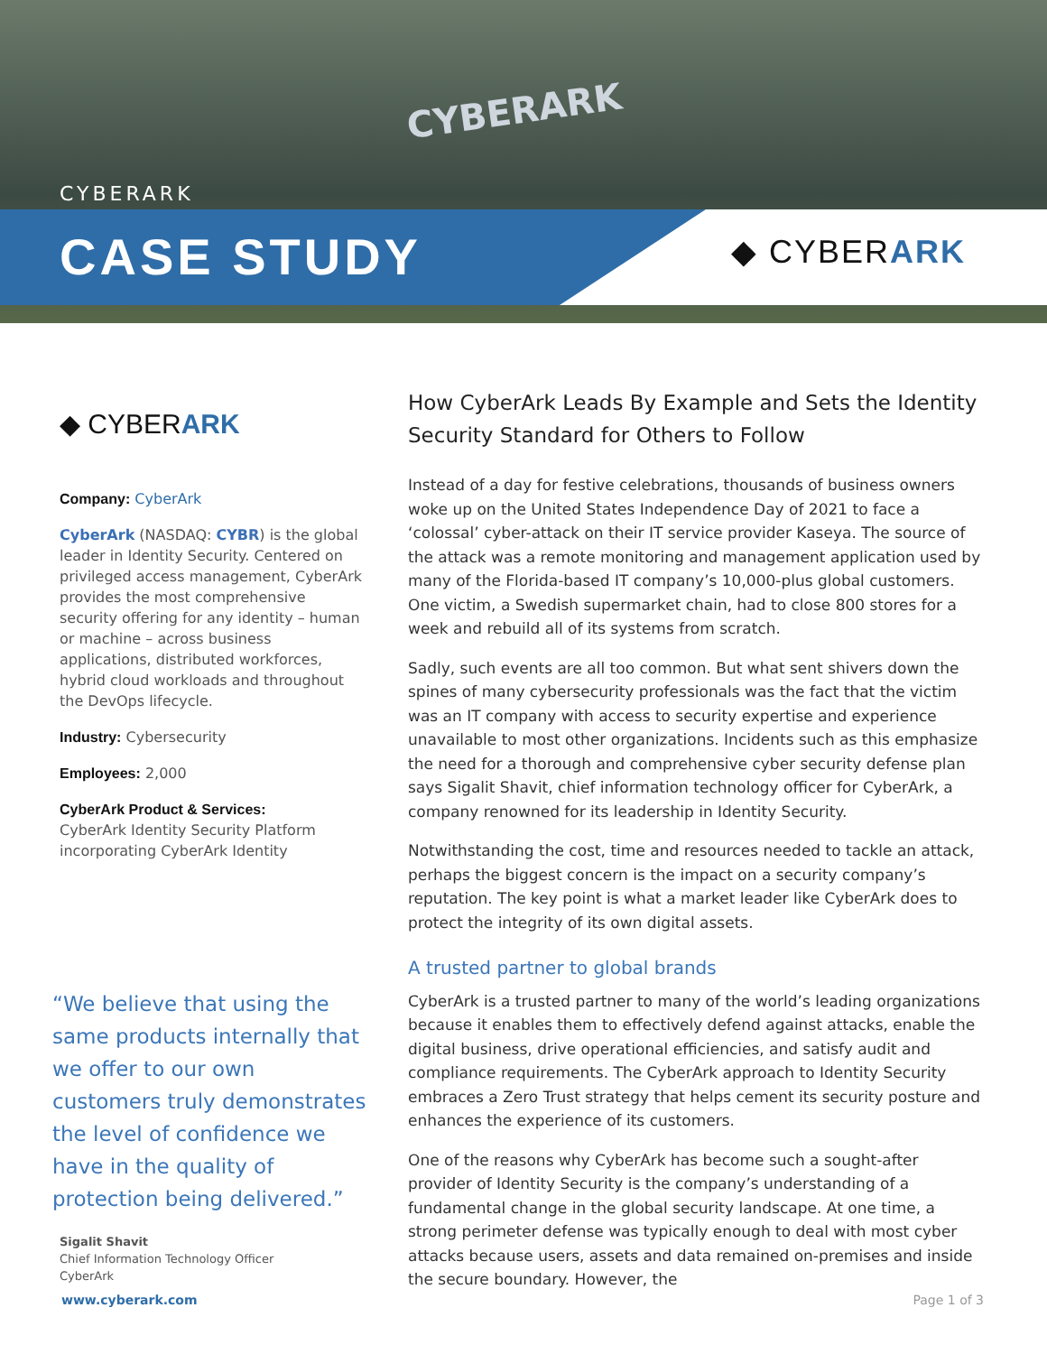CYBERARK
CYBERARK
CASE STUDY ◆ CYBERARK
◆ CYBERARK
Company: CyberArk
CyberArk (NASDAQ: CYBR) is the global leader in Identity Security. Centered on privileged access management, CyberArk provides the most comprehensive security offering for any identity – human or machine – across business applications, distributed workforces, hybrid cloud workloads and throughout the DevOps lifecycle.
Industry: Cybersecurity
Employees: 2,000
CyberArk Product & Services:
CyberArk Identity Security Platform incorporating CyberArk Identity
“We believe that using the same products internally that we offer to our own customers truly demonstrates the level of confidence we have in the quality of protection being delivered.”
Sigalit Shavit
Chief Information Technology Officer
CyberArk
How CyberArk Leads By Example and Sets the Identity Security Standard for Others to Follow
Instead of a day for festive celebrations, thousands of business owners woke up on the United States Independence Day of 2021 to face a ‘colossal’ cyber-attack on their IT service provider Kaseya. The source of the attack was a remote monitoring and management application used by many of the Florida-based IT company’s 10,000-plus global customers. One victim, a Swedish supermarket chain, had to close 800 stores for a week and rebuild all of its systems from scratch.
Sadly, such events are all too common. But what sent shivers down the spines of many cybersecurity professionals was the fact that the victim was an IT company with access to security expertise and experience unavailable to most other organizations. Incidents such as this emphasize the need for a thorough and comprehensive cyber security defense plan says Sigalit Shavit, chief information technology officer for CyberArk, a company renowned for its leadership in Identity Security.
Notwithstanding the cost, time and resources needed to tackle an attack, perhaps the biggest concern is the impact on a security company’s reputation. The key point is what a market leader like CyberArk does to protect the integrity of its own digital assets.
A trusted partner to global brands
CyberArk is a trusted partner to many of the world’s leading organizations because it enables them to effectively defend against attacks, enable the digital business, drive operational efficiencies, and satisfy audit and compliance requirements. The CyberArk approach to Identity Security embraces a Zero Trust strategy that helps cement its security posture and enhances the experience of its customers.
One of the reasons why CyberArk has become such a sought-after provider of Identity Security is the company’s understanding of a fundamental change in the global security landscape. At one time, a strong perimeter defense was typically enough to deal with most cyber attacks because users, assets and data remained on-premises and inside the secure boundary. However, the
www.cyberark.com Page 1 of 3